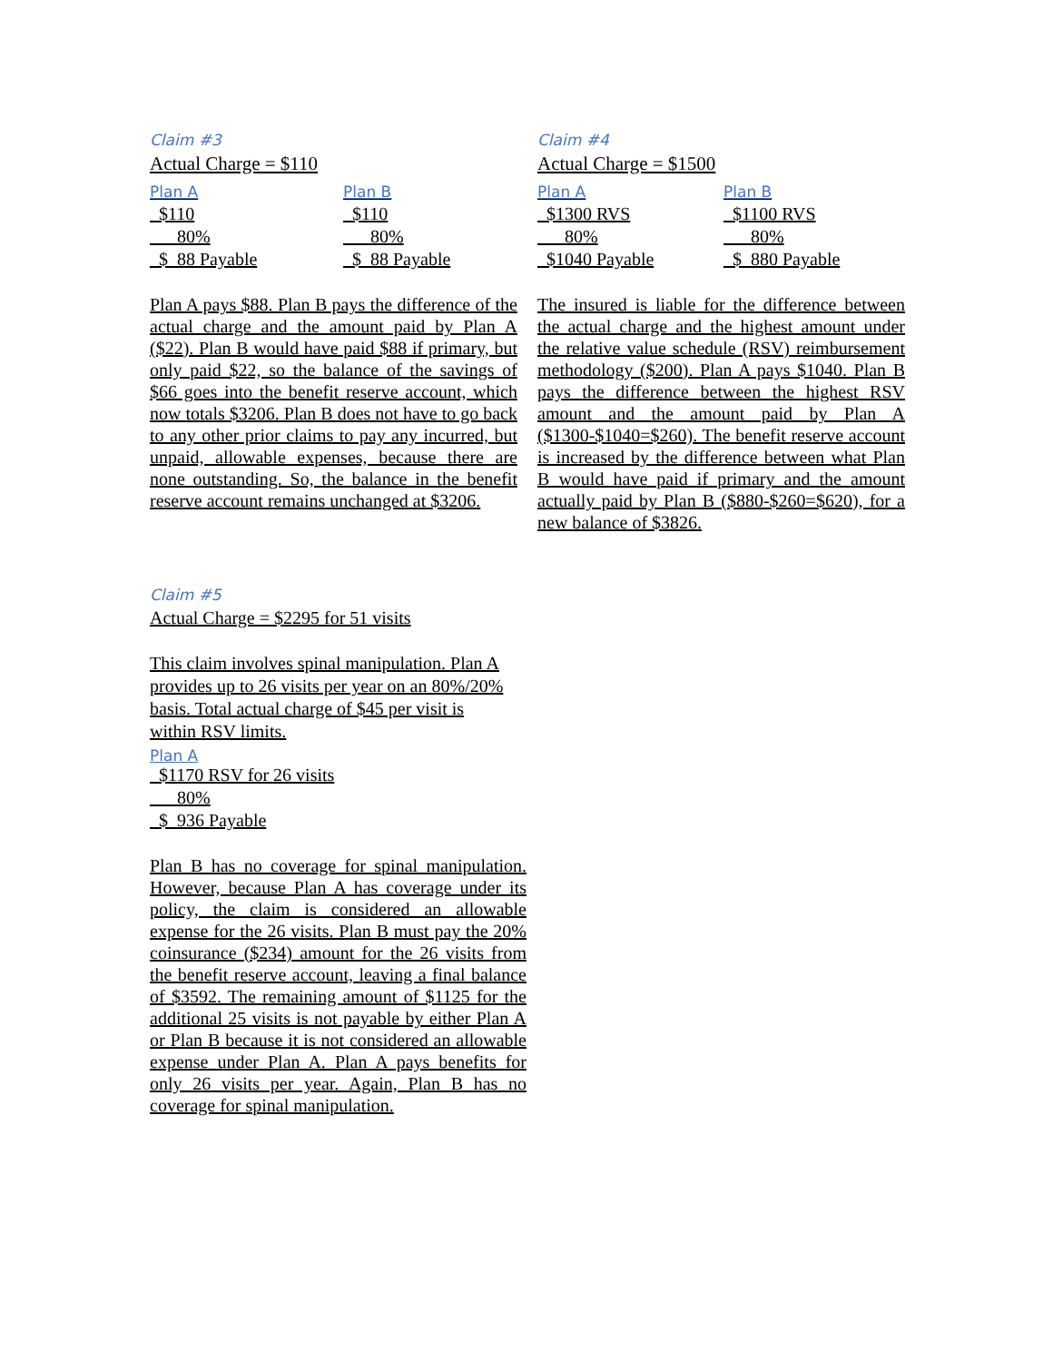Claim #3
Actual Charge = $110
| Plan A | Plan B |
| $110 | $110 |
| 80% | 80% |
| $ 88 Payable | $ 88 Payable |
Plan A pays $88. Plan B pays the difference of the actual charge and the amount paid by Plan A ($22). Plan B would have paid $88 if primary, but only paid $22, so the balance of the savings of $66 goes into the benefit reserve account, which now totals $3206. Plan B does not have to go back to any other prior claims to pay any incurred, but unpaid, allowable expenses, because there are none outstanding. So, the balance in the benefit reserve account remains unchanged at $3206.
Claim #4
Actual Charge = $1500
| Plan A | Plan B |
| $1300 RVS | $1100 RVS |
| 80% | 80% |
| $1040 Payable | $ 880 Payable |
The insured is liable for the difference between the actual charge and the highest amount under the relative value schedule (RSV) reimbursement methodology ($200). Plan A pays $1040. Plan B pays the difference between the highest RSV amount and the amount paid by Plan A ($1300-$1040=$260). The benefit reserve account is increased by the difference between what Plan B would have paid if primary and the amount actually paid by Plan B ($880-$260=$620), for a new balance of $3826.
Claim #5
Actual Charge = $2295 for 51 visits
This claim involves spinal manipulation. Plan A
provides up to 26 visits per year on an 80%/20%
basis. Total actual charge of $45 per visit is
within RSV limits.
Plan A
| $1170 RSV for 26 visits |
| 80% |
| $ 936 Payable |
Plan B has no coverage for spinal manipulation. However, because Plan A has coverage under its policy, the claim is considered an allowable expense for the 26 visits. Plan B must pay the 20% coinsurance ($234) amount for the 26 visits from the benefit reserve account, leaving a final balance of $3592. The remaining amount of $1125 for the additional 25 visits is not payable by either Plan A or Plan B because it is not considered an allowable expense under Plan A. Plan A pays benefits for only 26 visits per year. Again, Plan B has no coverage for spinal manipulation.